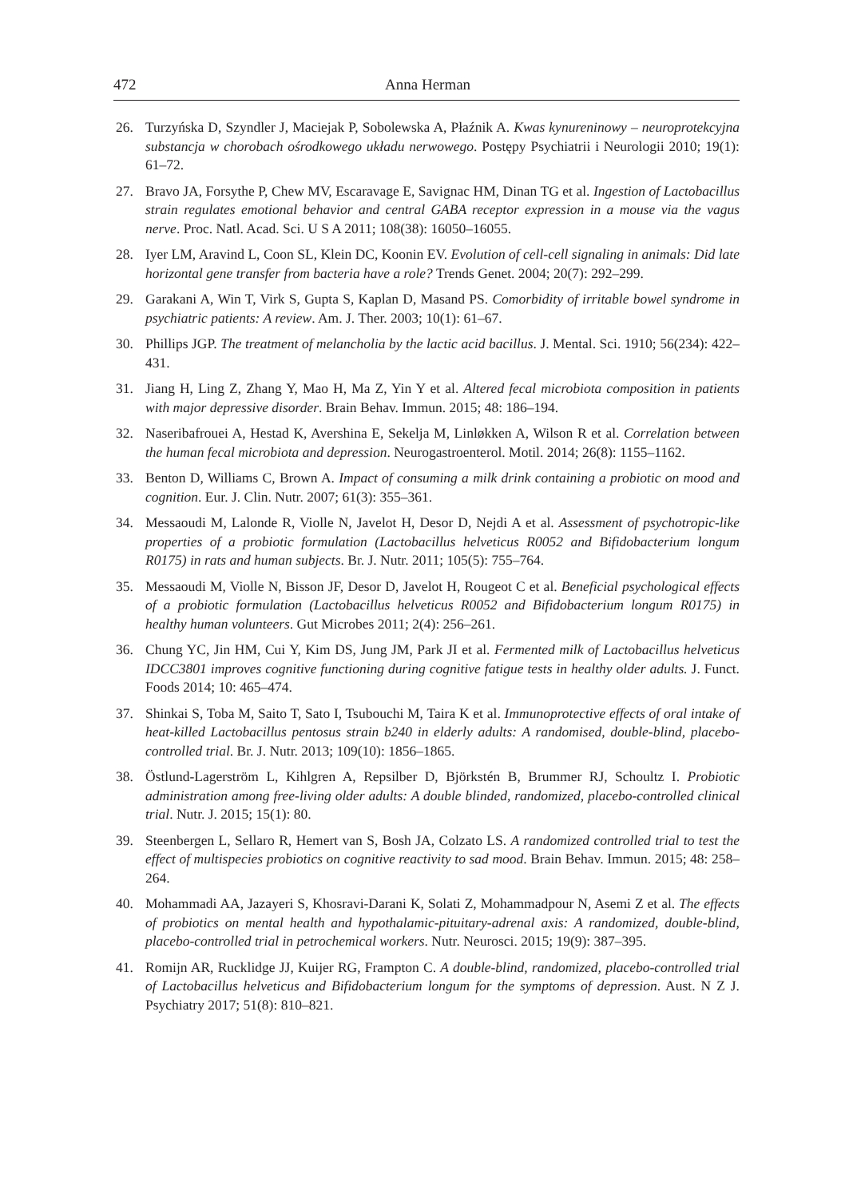472 Anna Herman
26. Turzyńska D, Szyndler J, Maciejak P, Sobolewska A, Płaźnik A. Kwas kynureninowy – neuroprotekcyjna substancja w chorobach ośrodkowego układu nerwowego. Postępy Psychiatrii i Neurologii 2010; 19(1): 61–72.
27. Bravo JA, Forsythe P, Chew MV, Escaravage E, Savignac HM, Dinan TG et al. Ingestion of Lactobacillus strain regulates emotional behavior and central GABA receptor expression in a mouse via the vagus nerve. Proc. Natl. Acad. Sci. U S A 2011; 108(38): 16050–16055.
28. Iyer LM, Aravind L, Coon SL, Klein DC, Koonin EV. Evolution of cell-cell signaling in animals: Did late horizontal gene transfer from bacteria have a role? Trends Genet. 2004; 20(7): 292–299.
29. Garakani A, Win T, Virk S, Gupta S, Kaplan D, Masand PS. Comorbidity of irritable bowel syndrome in psychiatric patients: A review. Am. J. Ther. 2003; 10(1): 61–67.
30. Phillips JGP. The treatment of melancholia by the lactic acid bacillus. J. Mental. Sci. 1910; 56(234): 422–431.
31. Jiang H, Ling Z, Zhang Y, Mao H, Ma Z, Yin Y et al. Altered fecal microbiota composition in patients with major depressive disorder. Brain Behav. Immun. 2015; 48: 186–194.
32. Naseribafrouei A, Hestad K, Avershina E, Sekelja M, Linløkken A, Wilson R et al. Correlation between the human fecal microbiota and depression. Neurogastroenterol. Motil. 2014; 26(8): 1155–1162.
33. Benton D, Williams C, Brown A. Impact of consuming a milk drink containing a probiotic on mood and cognition. Eur. J. Clin. Nutr. 2007; 61(3): 355–361.
34. Messaoudi M, Lalonde R, Violle N, Javelot H, Desor D, Nejdi A et al. Assessment of psychotropic-like properties of a probiotic formulation (Lactobacillus helveticus R0052 and Bifidobacterium longum R0175) in rats and human subjects. Br. J. Nutr. 2011; 105(5): 755–764.
35. Messaoudi M, Violle N, Bisson JF, Desor D, Javelot H, Rougeot C et al. Beneficial psychological effects of a probiotic formulation (Lactobacillus helveticus R0052 and Bifidobacterium longum R0175) in healthy human volunteers. Gut Microbes 2011; 2(4): 256–261.
36. Chung YC, Jin HM, Cui Y, Kim DS, Jung JM, Park JI et al. Fermented milk of Lactobacillus helveticus IDCC3801 improves cognitive functioning during cognitive fatigue tests in healthy older adults. J. Funct. Foods 2014; 10: 465–474.
37. Shinkai S, Toba M, Saito T, Sato I, Tsubouchi M, Taira K et al. Immunoprotective effects of oral intake of heat-killed Lactobacillus pentosus strain b240 in elderly adults: A randomised, double-blind, placebo-controlled trial. Br. J. Nutr. 2013; 109(10): 1856–1865.
38. Östlund-Lagerström L, Kihlgren A, Repsilber D, Björkstén B, Brummer RJ, Schoultz I. Probiotic administration among free-living older adults: A double blinded, randomized, placebo-controlled clinical trial. Nutr. J. 2015; 15(1): 80.
39. Steenbergen L, Sellaro R, Hemert van S, Bosh JA, Colzato LS. A randomized controlled trial to test the effect of multispecies probiotics on cognitive reactivity to sad mood. Brain Behav. Immun. 2015; 48: 258–264.
40. Mohammadi AA, Jazayeri S, Khosravi-Darani K, Solati Z, Mohammadpour N, Asemi Z et al. The effects of probiotics on mental health and hypothalamic-pituitary-adrenal axis: A randomized, double-blind, placebo-controlled trial in petrochemical workers. Nutr. Neurosci. 2015; 19(9): 387–395.
41. Romijn AR, Rucklidge JJ, Kuijer RG, Frampton C. A double-blind, randomized, placebo-controlled trial of Lactobacillus helveticus and Bifidobacterium longum for the symptoms of depression. Aust. N Z J. Psychiatry 2017; 51(8): 810–821.